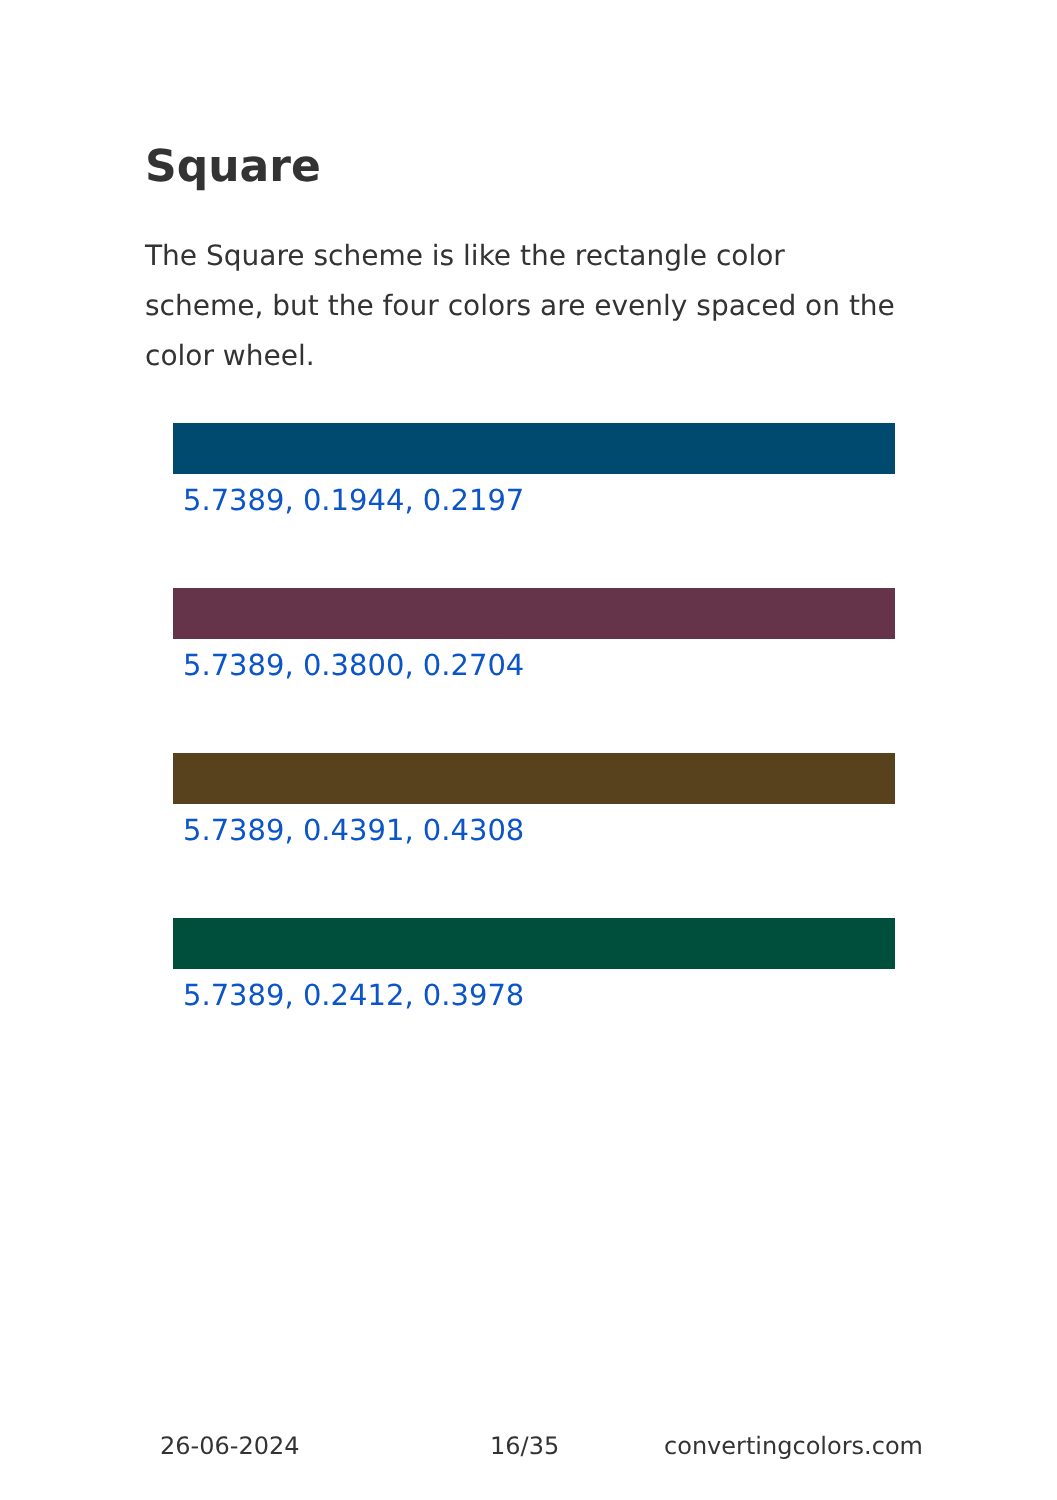Square
The Square scheme is like the rectangle color scheme, but the four colors are evenly spaced on the color wheel.
5.7389, 0.1944, 0.2197
5.7389, 0.3800, 0.2704
5.7389, 0.4391, 0.4308
5.7389, 0.2412, 0.3978
26-06-2024 16/35 convertingcolors.com